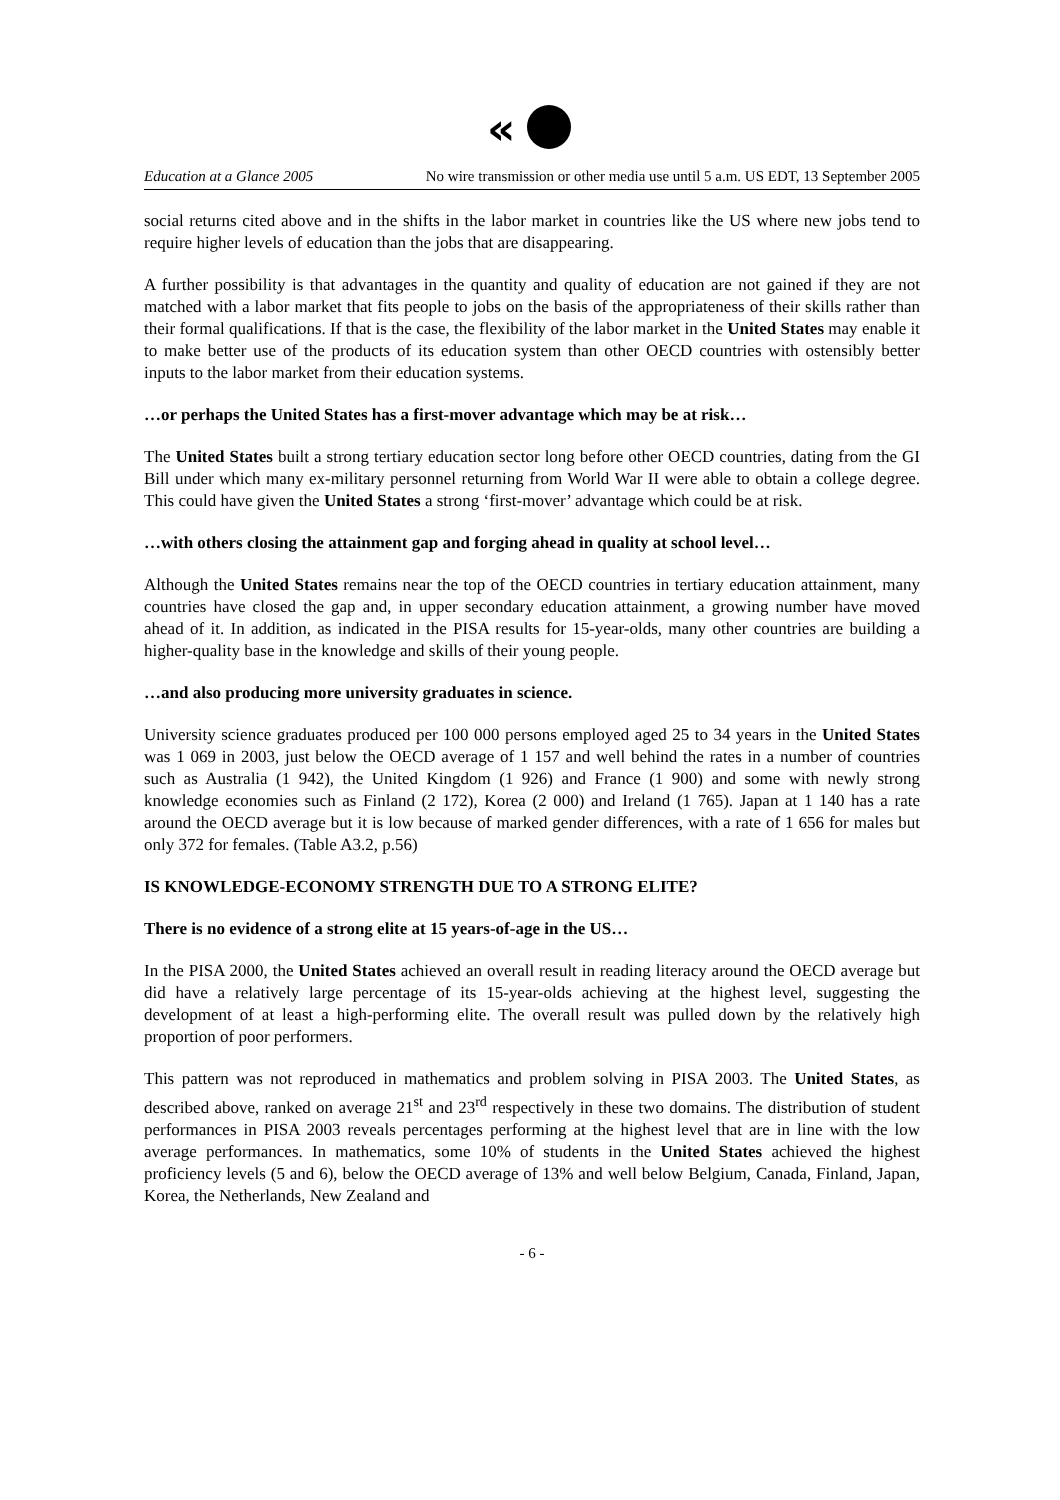«
Education at a Glance 2005 No wire transmission or other media use until 5 a.m. US EDT, 13 September 2005
social returns cited above and in the shifts in the labor market in countries like the US where new jobs tend to require higher levels of education than the jobs that are disappearing.
A further possibility is that advantages in the quantity and quality of education are not gained if they are not matched with a labor market that fits people to jobs on the basis of the appropriateness of their skills rather than their formal qualifications. If that is the case, the flexibility of the labor market in the United States may enable it to make better use of the products of its education system than other OECD countries with ostensibly better inputs to the labor market from their education systems.
…or perhaps the United States has a first-mover advantage which may be at risk…
The United States built a strong tertiary education sector long before other OECD countries, dating from the GI Bill under which many ex-military personnel returning from World War II were able to obtain a college degree. This could have given the United States a strong ‘first-mover’ advantage which could be at risk.
…with others closing the attainment gap and forging ahead in quality at school level…
Although the United States remains near the top of the OECD countries in tertiary education attainment, many countries have closed the gap and, in upper secondary education attainment, a growing number have moved ahead of it. In addition, as indicated in the PISA results for 15-year-olds, many other countries are building a higher-quality base in the knowledge and skills of their young people.
…and also producing more university graduates in science.
University science graduates produced per 100 000 persons employed aged 25 to 34 years in the United States was 1 069 in 2003, just below the OECD average of 1 157 and well behind the rates in a number of countries such as Australia (1 942), the United Kingdom (1 926) and France (1 900) and some with newly strong knowledge economies such as Finland (2 172), Korea (2 000) and Ireland (1 765). Japan at 1 140 has a rate around the OECD average but it is low because of marked gender differences, with a rate of 1 656 for males but only 372 for females. (Table A3.2, p.56)
IS KNOWLEDGE-ECONOMY STRENGTH DUE TO A STRONG ELITE?
There is no evidence of a strong elite at 15 years-of-age in the US…
In the PISA 2000, the United States achieved an overall result in reading literacy around the OECD average but did have a relatively large percentage of its 15-year-olds achieving at the highest level, suggesting the development of at least a high-performing elite. The overall result was pulled down by the relatively high proportion of poor performers.
This pattern was not reproduced in mathematics and problem solving in PISA 2003. The United States, as described above, ranked on average 21<sup>st</sup> and 23<sup>rd</sup> respectively in these two domains. The distribution of student performances in PISA 2003 reveals percentages performing at the highest level that are in line with the low average performances. In mathematics, some 10% of students in the United States achieved the highest proficiency levels (5 and 6), below the OECD average of 13% and well below Belgium, Canada, Finland, Japan, Korea, the Netherlands, New Zealand and
- 6 -